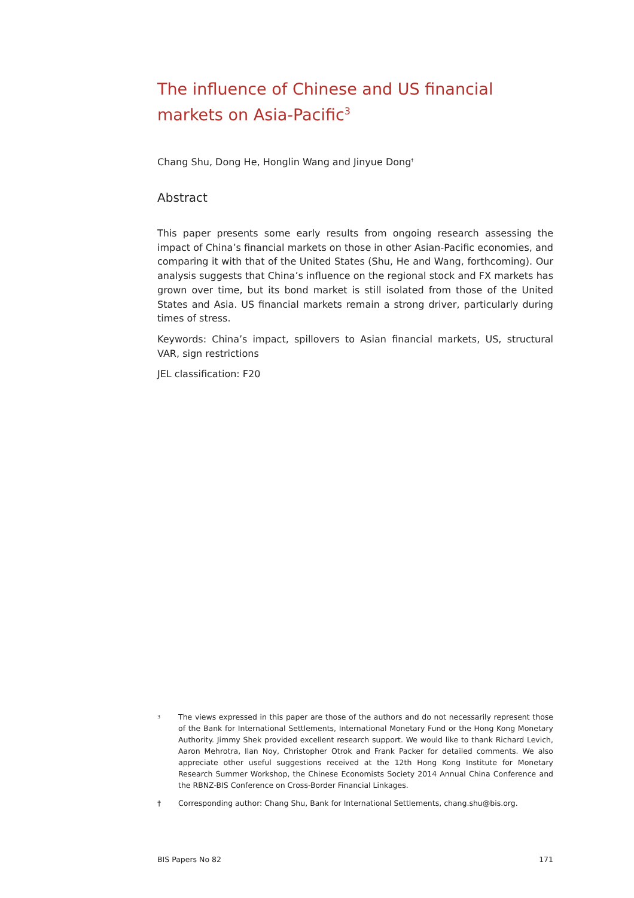The influence of Chinese and US financial markets on Asia-Pacific<sup>3</sup>
Chang Shu, Dong He, Honglin Wang and Jinyue Dong<sup>†</sup>
Abstract
This paper presents some early results from ongoing research assessing the impact of China’s financial markets on those in other Asian-Pacific economies, and comparing it with that of the United States (Shu, He and Wang, forthcoming). Our analysis suggests that China’s influence on the regional stock and FX markets has grown over time, but its bond market is still isolated from those of the United States and Asia. US financial markets remain a strong driver, particularly during times of stress.
Keywords: China’s impact, spillovers to Asian financial markets, US, structural VAR, sign restrictions
JEL classification: F20
<sup>3</sup>
The views expressed in this paper are those of the authors and do not necessarily represent those of the Bank for International Settlements, International Monetary Fund or the Hong Kong Monetary Authority. Jimmy Shek provided excellent research support. We would like to thank Richard Levich, Aaron Mehrotra, Ilan Noy, Christopher Otrok and Frank Packer for detailed comments. We also appreciate other useful suggestions received at the 12th Hong Kong Institute for Monetary Research Summer Workshop, the Chinese Economists Society 2014 Annual China Conference and the RBNZ-BIS Conference on Cross-Border Financial Linkages.
† Corresponding author: Chang Shu, Bank for International Settlements, chang.shu@bis.org.
BIS Papers No 82 171